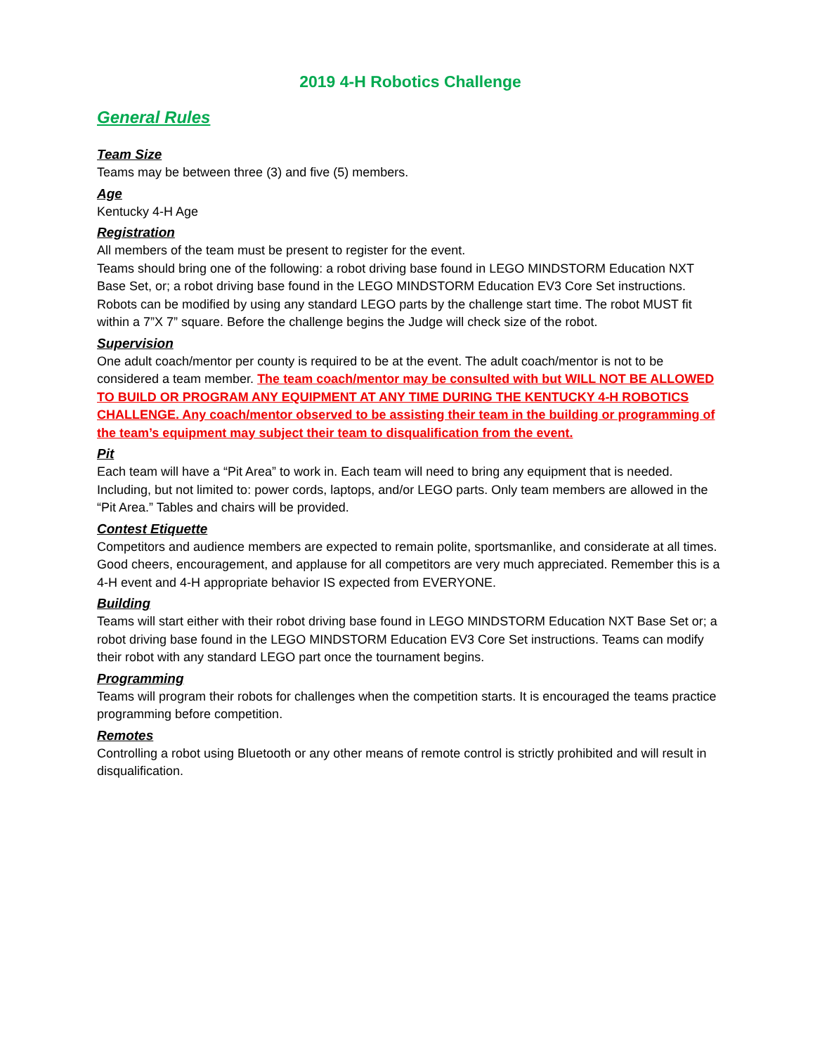2019 4-H Robotics Challenge
General Rules
Team Size
Teams may be between three (3) and five (5) members.
Age
Kentucky 4-H Age
Registration
All members of the team must be present to register for the event.
Teams should bring one of the following: a robot driving base found in LEGO MINDSTORM Education NXT Base Set, or; a robot driving base found in the LEGO MINDSTORM Education EV3 Core Set instructions. Robots can be modified by using any standard LEGO parts by the challenge start time. The robot MUST fit within a 7”X 7” square. Before the challenge begins the Judge will check size of the robot.
Supervision
One adult coach/mentor per county is required to be at the event. The adult coach/mentor is not to be considered a team member. The team coach/mentor may be consulted with but WILL NOT BE ALLOWED TO BUILD OR PROGRAM ANY EQUIPMENT AT ANY TIME DURING THE KENTUCKY 4-H ROBOTICS CHALLENGE. Any coach/mentor observed to be assisting their team in the building or programming of the team’s equipment may subject their team to disqualification from the event.
Pit
Each team will have a “Pit Area” to work in. Each team will need to bring any equipment that is needed. Including, but not limited to: power cords, laptops, and/or LEGO parts. Only team members are allowed in the “Pit Area.” Tables and chairs will be provided.
Contest Etiquette
Competitors and audience members are expected to remain polite, sportsmanlike, and considerate at all times. Good cheers, encouragement, and applause for all competitors are very much appreciated. Remember this is a 4-H event and 4-H appropriate behavior IS expected from EVERYONE.
Building
Teams will start either with their robot driving base found in LEGO MINDSTORM Education NXT Base Set or; a robot driving base found in the LEGO MINDSTORM Education EV3 Core Set instructions. Teams can modify their robot with any standard LEGO part once the tournament begins.
Programming
Teams will program their robots for challenges when the competition starts. It is encouraged the teams practice programming before competition.
Remotes
Controlling a robot using Bluetooth or any other means of remote control is strictly prohibited and will result in disqualification.